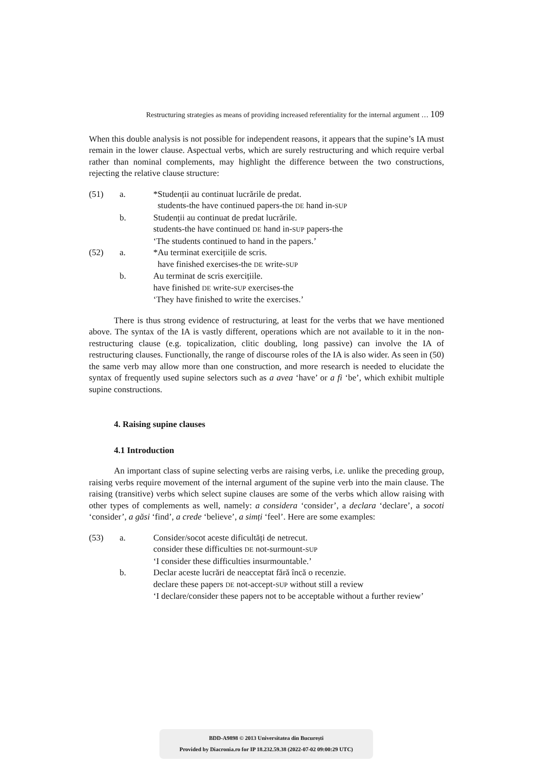Restructuring strategies as means of providing increased referentiality for the internal argument … 109
When this double analysis is not possible for independent reasons, it appears that the supine’s IA must remain in the lower clause. Aspectual verbs, which are surely restructuring and which require verbal rather than nominal complements, may highlight the difference between the two constructions, rejecting the relative clause structure:
(51) a. *Studenții au continuat lucrările de predat.
students-the have continued papers-the DE hand in-SUP
b. Studenții au continuat de predat lucrările.
students-the have continued DE hand in-SUP papers-the
‘The students continued to hand in the papers.’
(52) a. *Au terminat exercițiile de scris.
have finished exercises-the DE write-SUP
b. Au terminat de scris exercițiile.
have finished DE write-SUP exercises-the
‘They have finished to write the exercises.’
There is thus strong evidence of restructuring, at least for the verbs that we have mentioned above. The syntax of the IA is vastly different, operations which are not available to it in the non-restructuring clause (e.g. topicalization, clitic doubling, long passive) can involve the IA of restructuring clauses. Functionally, the range of discourse roles of the IA is also wider. As seen in (50) the same verb may allow more than one construction, and more research is needed to elucidate the syntax of frequently used supine selectors such as a avea ‘have’ or a fi ‘be’, which exhibit multiple supine constructions.
4. Raising supine clauses
4.1 Introduction
An important class of supine selecting verbs are raising verbs, i.e. unlike the preceding group, raising verbs require movement of the internal argument of the supine verb into the main clause. The raising (transitive) verbs which select supine clauses are some of the verbs which allow raising with other types of complements as well, namely: a considera ‘consider’, a declara ‘declare’, a socoti ‘consider’, a găsi ‘find’, a crede ‘believe’, a simți ‘feel’. Here are some examples:
(53) a. Consider/socot aceste dificultăți de netrecut.
consider these difficulties DE not-surmount-SUP
‘I consider these difficulties insurmountable.’
b. Declar aceste lucrări de neacceptat fără încă o recenzie.
declare these papers DE not-accept-SUP without still a review
‘I declare/consider these papers not to be acceptable without a further review’
BDD-A9898 © 2013 Universitatea din București
Provided by Diacronia.ro for IP 18.232.59.38 (2022-07-02 09:00:29 UTC)